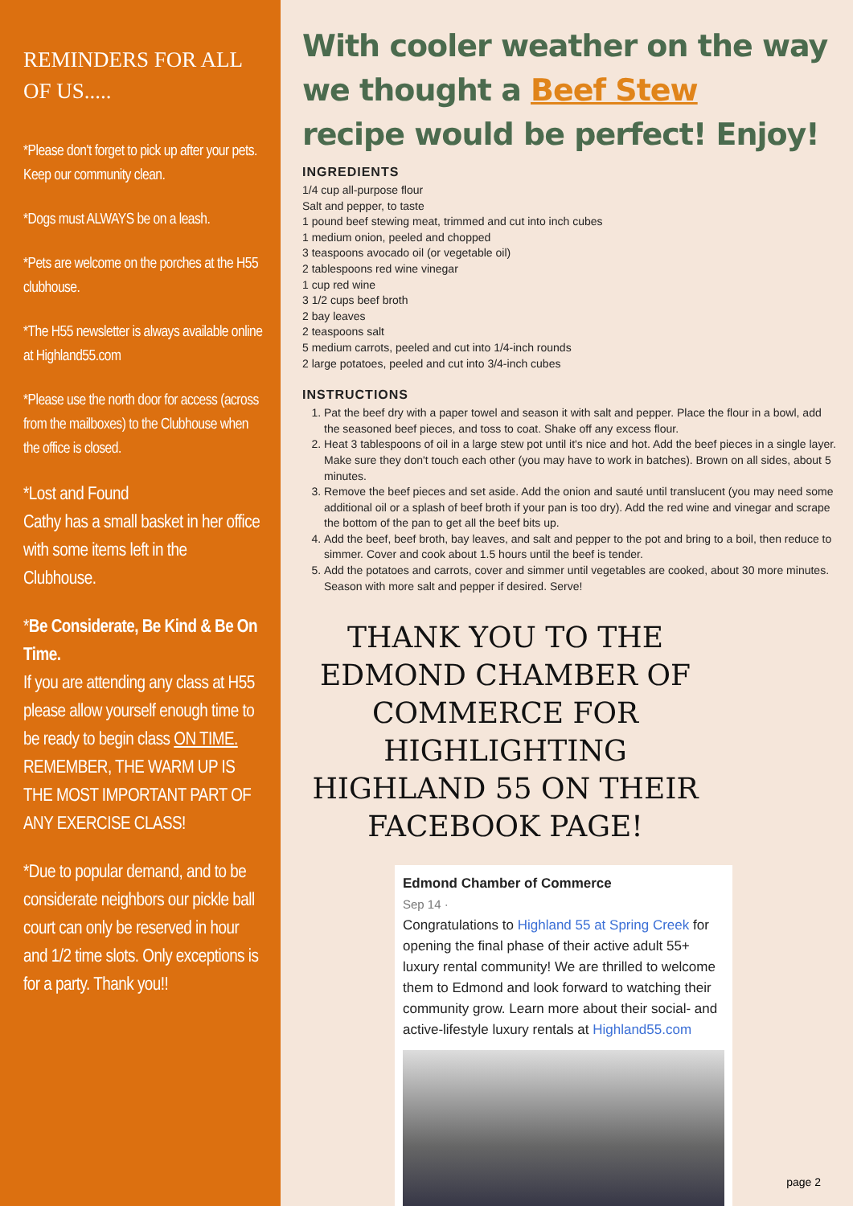REMINDERS FOR ALL OF US.....
*Please don't forget to pick up after your pets. Keep our community clean.
*Dogs must ALWAYS be on a leash.
*Pets are welcome on the porches at the H55 clubhouse.
*The H55 newsletter is always available online at Highland55.com
*Please use the north door for access (across from the mailboxes) to the Clubhouse when the office is closed.
*Lost and Found
Cathy has a small basket in her office with some items left in the Clubhouse.
*Be Considerate, Be Kind & Be On Time.
If you are attending any class at H55 please allow yourself enough time to be ready to begin class ON TIME. REMEMBER, THE WARM UP IS THE MOST IMPORTANT PART OF ANY EXERCISE CLASS!
*Due to popular demand, and to be considerate neighbors our pickle ball court can only be reserved in hour and 1/2 time slots. Only exceptions is for a party. Thank you!!
With cooler weather on the way we thought a Beef Stew
recipe would be perfect! Enjoy!
INGREDIENTS
1/4 cup all-purpose flour
Salt and pepper, to taste
1 pound beef stewing meat, trimmed and cut into inch cubes
1 medium onion, peeled and chopped
3 teaspoons avocado oil (or vegetable oil)
2 tablespoons red wine vinegar
1 cup red wine
3 1/2 cups beef broth
2 bay leaves
2 teaspoons salt
5 medium carrots, peeled and cut into 1/4-inch rounds
2 large potatoes, peeled and cut into 3/4-inch cubes
INSTRUCTIONS
1. Pat the beef dry with a paper towel and season it with salt and pepper. Place the flour in a bowl, add the seasoned beef pieces, and toss to coat. Shake off any excess flour.
2. Heat 3 tablespoons of oil in a large stew pot until it's nice and hot. Add the beef pieces in a single layer. Make sure they don't touch each other (you may have to work in batches). Brown on all sides, about 5 minutes.
3. Remove the beef pieces and set aside. Add the onion and sauté until translucent (you may need some additional oil or a splash of beef broth if your pan is too dry). Add the red wine and vinegar and scrape the bottom of the pan to get all the beef bits up.
4. Add the beef, beef broth, bay leaves, and salt and pepper to the pot and bring to a boil, then reduce to simmer. Cover and cook about 1.5 hours until the beef is tender.
5. Add the potatoes and carrots, cover and simmer until vegetables are cooked, about 30 more minutes. Season with more salt and pepper if desired. Serve!
THANK YOU TO THE EDMOND CHAMBER OF COMMERCE FOR HIGHLIGHTING HIGHLAND 55 ON THEIR FACEBOOK PAGE!
Edmond Chamber of Commerce
Sep 14 ·
Congratulations to Highland 55 at Spring Creek for opening the final phase of their active adult 55+ luxury rental community! We are thrilled to welcome them to Edmond and look forward to watching their community grow. Learn more about their social- and active-lifestyle luxury rentals at Highland55.com
page 2